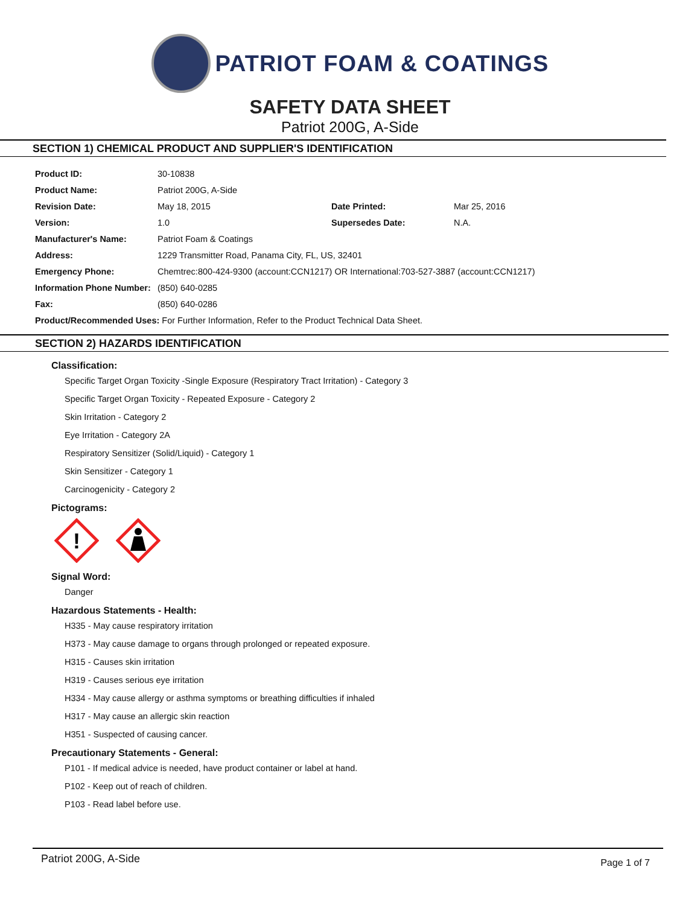PATRIOT FOAM & COATINGS
SAFETY DATA SHEET
Patriot 200G, A-Side
SECTION 1) CHEMICAL PRODUCT AND SUPPLIER'S IDENTIFICATION
| Product ID: | 30-10838 | | |
| Product Name: | Patriot 200G, A-Side | | |
| Revision Date: | May 18, 2015 | Date Printed: | Mar 25, 2016 |
| Version: | 1.0 | Supersedes Date: | N.A. |
| Manufacturer's Name: | Patriot Foam & Coatings | | |
| Address: | 1229 Transmitter Road, Panama City, FL, US, 32401 | | |
| Emergency Phone: | Chemtrec:800-424-9300 (account:CCN1217) OR International:703-527-3887 (account:CCN1217) | | |
| Information Phone Number: | (850) 640-0285 | | |
| Fax: | (850) 640-0286 | | |
| Product/Recommended Uses: For Further Information, Refer to the Product Technical Data Sheet. | | | |
SECTION 2) HAZARDS IDENTIFICATION
Classification:
Specific Target Organ Toxicity -Single Exposure (Respiratory Tract Irritation) - Category 3
Specific Target Organ Toxicity - Repeated Exposure - Category 2
Skin Irritation - Category 2
Eye Irritation - Category 2A
Respiratory Sensitizer (Solid/Liquid) - Category 1
Skin Sensitizer - Category 1
Carcinogenicity - Category 2
Pictograms:
!
Signal Word:
Danger
Hazardous Statements - Health:
H335 - May cause respiratory irritation
H373 - May cause damage to organs through prolonged or repeated exposure.
H315 - Causes skin irritation
H319 - Causes serious eye irritation
H334 - May cause allergy or asthma symptoms or breathing difficulties if inhaled
H317 - May cause an allergic skin reaction
H351 - Suspected of causing cancer.
Precautionary Statements - General:
P101 - If medical advice is needed, have product container or label at hand.
P102 - Keep out of reach of children.
P103 - Read label before use.
Patriot 200G, A-Side Page 1 of 7